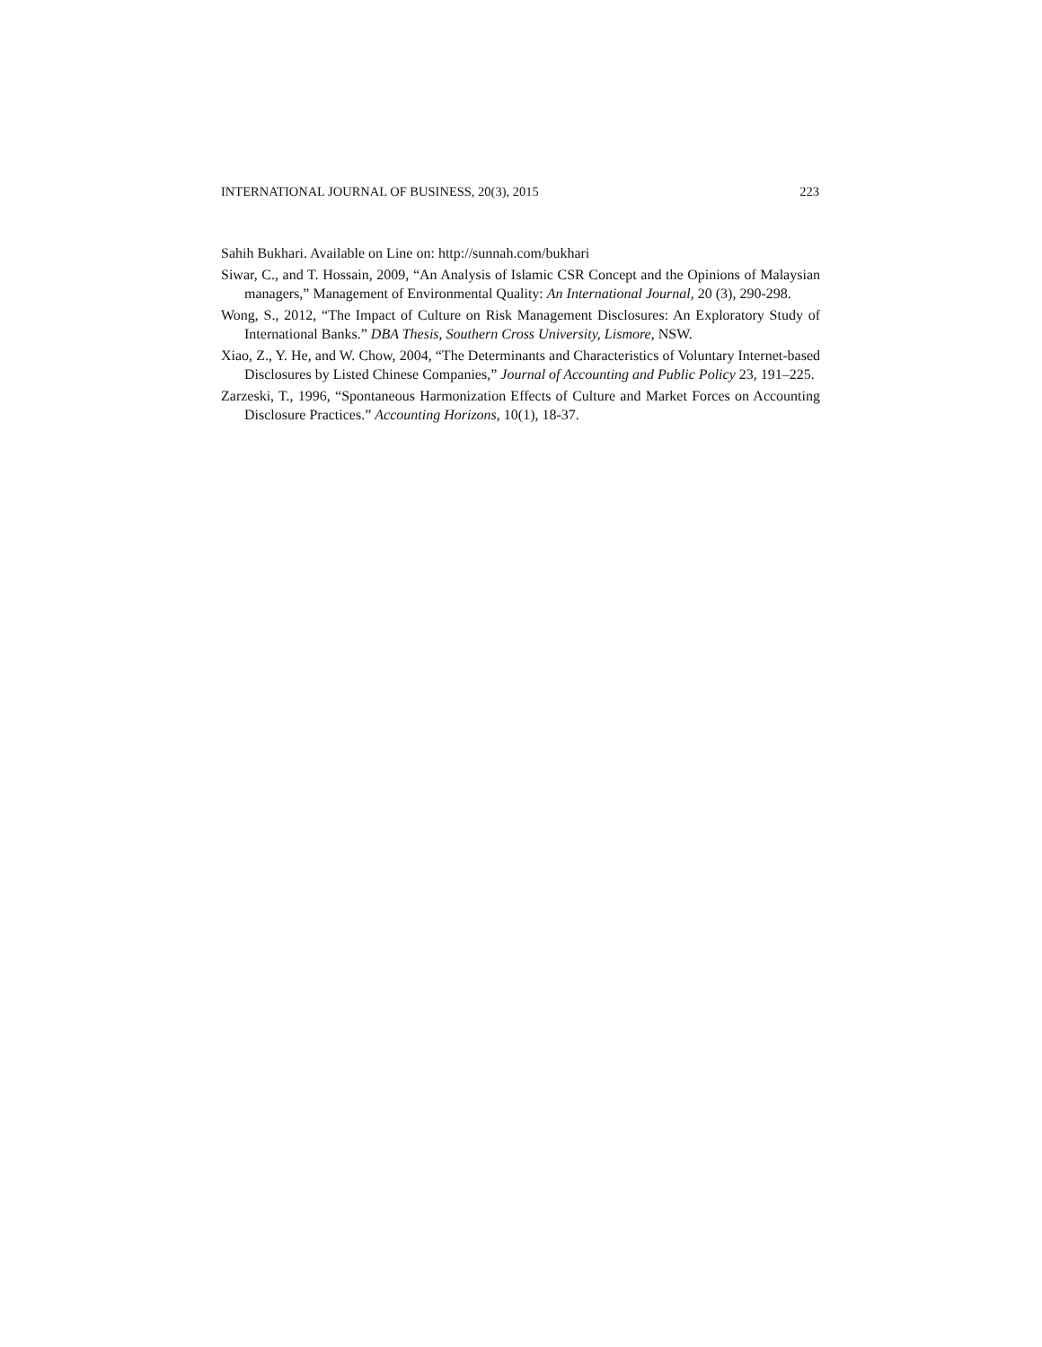INTERNATIONAL JOURNAL OF BUSINESS, 20(3), 2015 223
Sahih Bukhari. Available on Line on: http://sunnah.com/bukhari
Siwar, C., and T. Hossain, 2009, “An Analysis of Islamic CSR Concept and the Opinions of Malaysian managers,” Management of Environmental Quality: An International Journal, 20 (3), 290-298.
Wong, S., 2012, “The Impact of Culture on Risk Management Disclosures: An Exploratory Study of International Banks.” DBA Thesis, Southern Cross University, Lismore, NSW.
Xiao, Z., Y. He, and W. Chow, 2004, “The Determinants and Characteristics of Voluntary Internet-based Disclosures by Listed Chinese Companies,” Journal of Accounting and Public Policy 23, 191–225.
Zarzeski, T., 1996, “Spontaneous Harmonization Effects of Culture and Market Forces on Accounting Disclosure Practices.” Accounting Horizons, 10(1), 18-37.